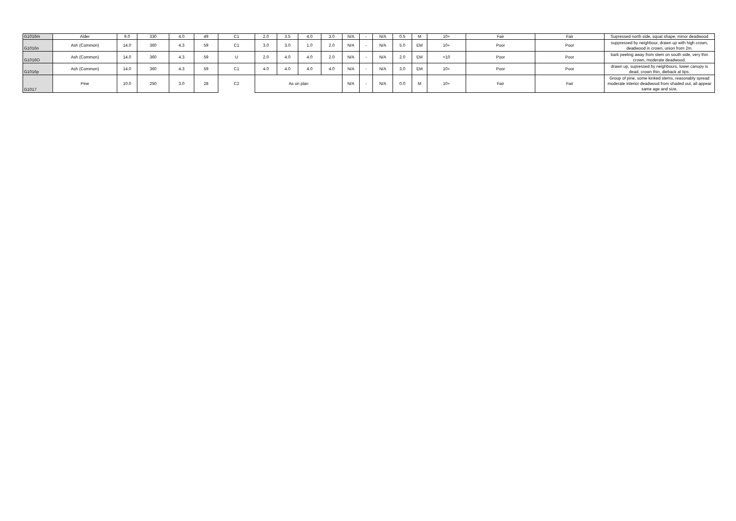| G1016m | Alder | 9.0 | 330 | 4.0 | 49 | C1 | 2.0 | 3.5 | 4.0 | 3.0 | N/A | - | N/A | 0.5 | M | 10+ | Fair | Fair | Supressed north side, squat shape, minor deadwood |
| G1016n | Ash (Common) | 14.0 | 360 | 4.3 | 59 | C1 | 3.0 | 3.0 | 1.0 | 2.0 | N/A | - | N/A | 5.0 | EM | 10+ | Poor | Poor | suppressed by neighbour, drawn up with high crown, deadwood in crown, union from 2m. |
| G1016O | Ash (Common) | 14.0 | 360 | 4.3 | 59 | U | 2.0 | 4.0 | 4.0 | 2.0 | N/A | - | N/A | 2.0 | EM | <10 | Poor | Poor | bark peeling away from stem on south side, very thin crown, moderate deadwood. |
| G1016p | Ash (Common) | 14.0 | 360 | 4.3 | 59 | C1 | 4.0 | 4.0 | 4.0 | 4.0 | N/A | - | N/A | 3.0 | EM | 10+ | Poor | Poor | drawn up, supressed by neighbours, lower canopy is dead, crown thin, dieback at tips. |
| G1017 | Pine | 10.0 | 250 | 3.0 | 28 | C2 | As on plan | | | | N/A | - | N/A | 0.0 | M | 10+ | Fair | Fair | Group of pine, some kinked stems, reasonably spread moderate interior deadwood from shaded out, all appear same age and size. |